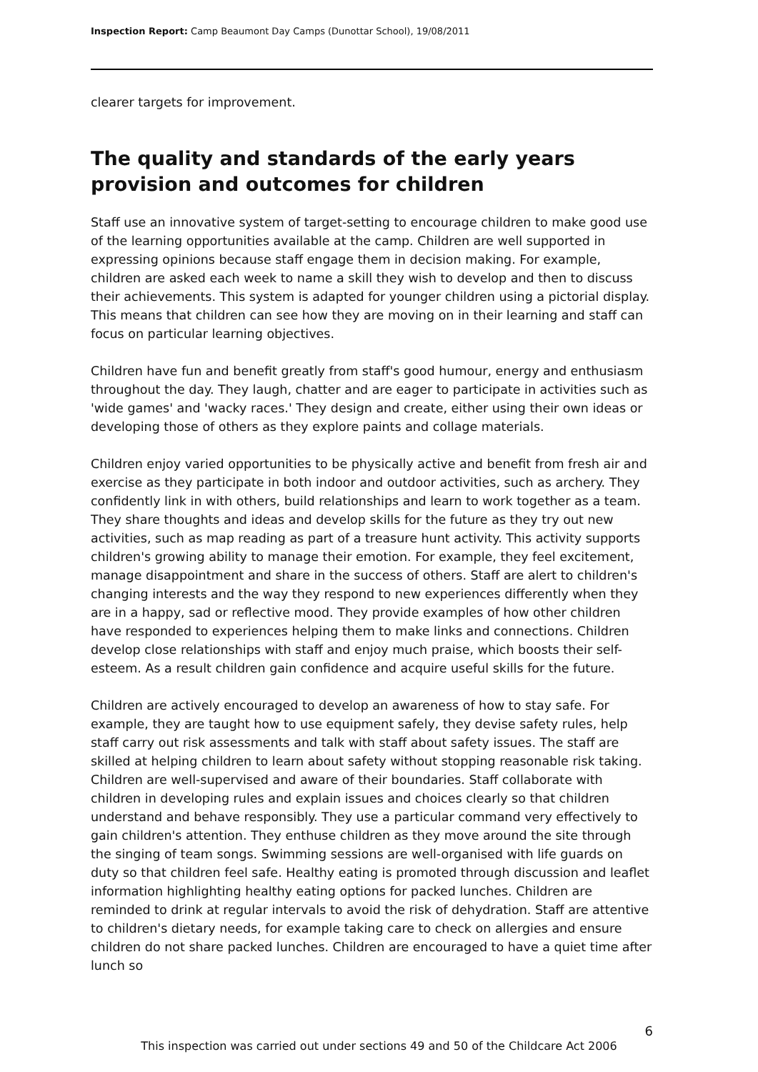Inspection Report: Camp Beaumont Day Camps (Dunottar School), 19/08/2011
clearer targets for improvement.
The quality and standards of the early years provision and outcomes for children
Staff use an innovative system of target-setting to encourage children to make good use of the learning opportunities available at the camp. Children are well supported in expressing opinions because staff engage them in decision making. For example, children are asked each week to name a skill they wish to develop and then to discuss their achievements. This system is adapted for younger children using a pictorial display. This means that children can see how they are moving on in their learning and staff can focus on particular learning objectives.
Children have fun and benefit greatly from staff's good humour, energy and enthusiasm throughout the day. They laugh, chatter and are eager to participate in activities such as 'wide games' and 'wacky races.' They design and create, either using their own ideas or developing those of others as they explore paints and collage materials.
Children enjoy varied opportunities to be physically active and benefit from fresh air and exercise as they participate in both indoor and outdoor activities, such as archery. They confidently link in with others, build relationships and learn to work together as a team. They share thoughts and ideas and develop skills for the future as they try out new activities, such as map reading as part of a treasure hunt activity. This activity supports children's growing ability to manage their emotion. For example, they feel excitement, manage disappointment and share in the success of others. Staff are alert to children's changing interests and the way they respond to new experiences differently when they are in a happy, sad or reflective mood. They provide examples of how other children have responded to experiences helping them to make links and connections. Children develop close relationships with staff and enjoy much praise, which boosts their self-esteem. As a result children gain confidence and acquire useful skills for the future.
Children are actively encouraged to develop an awareness of how to stay safe. For example, they are taught how to use equipment safely, they devise safety rules, help staff carry out risk assessments and talk with staff about safety issues. The staff are skilled at helping children to learn about safety without stopping reasonable risk taking. Children are well-supervised and aware of their boundaries. Staff collaborate with children in developing rules and explain issues and choices clearly so that children understand and behave responsibly. They use a particular command very effectively to gain children's attention. They enthuse children as they move around the site through the singing of team songs. Swimming sessions are well-organised with life guards on duty so that children feel safe. Healthy eating is promoted through discussion and leaflet information highlighting healthy eating options for packed lunches. Children are reminded to drink at regular intervals to avoid the risk of dehydration. Staff are attentive to children's dietary needs, for example taking care to check on allergies and ensure children do not share packed lunches. Children are encouraged to have a quiet time after lunch so
6
This inspection was carried out under sections 49 and 50 of the Childcare Act 2006